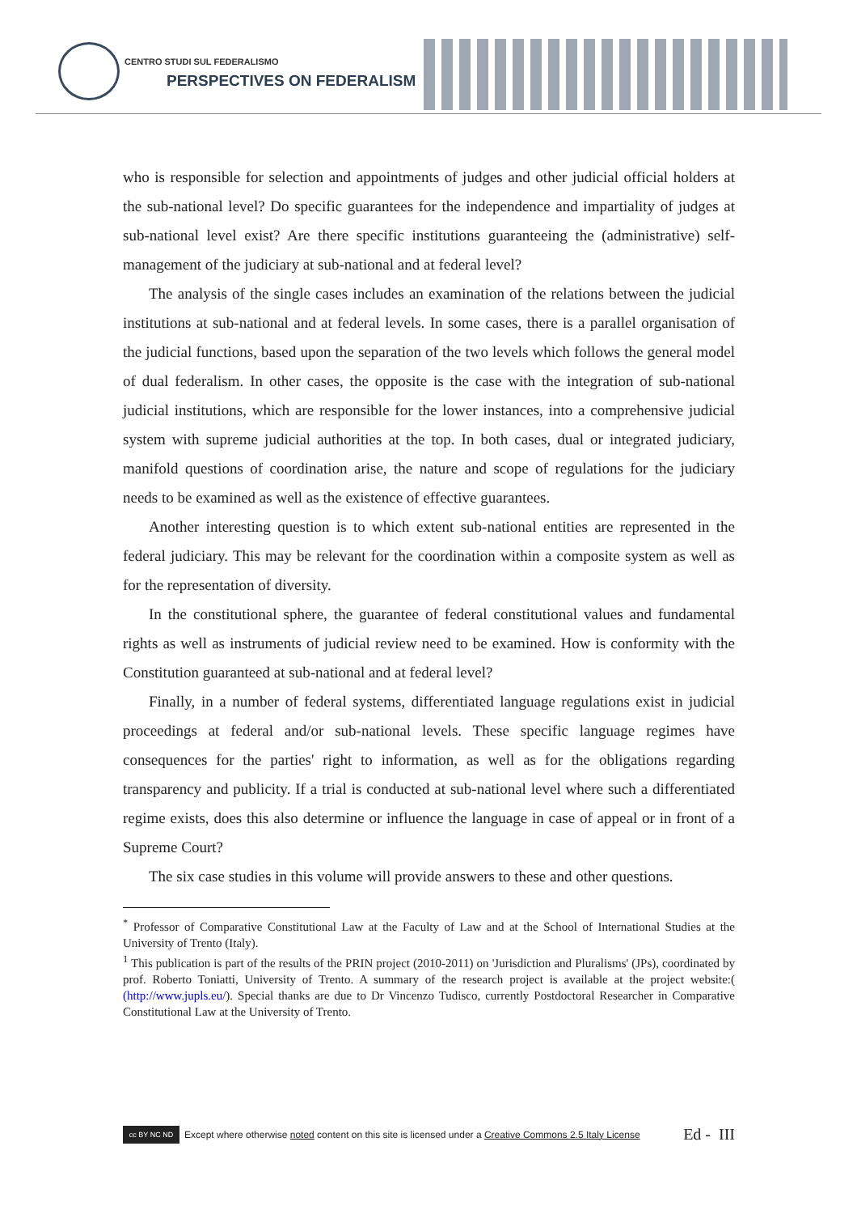CENTRO STUDI SUL FEDERALISMO
PERSPECTIVES ON FEDERALISM
who is responsible for selection and appointments of judges and other judicial official holders at the sub-national level? Do specific guarantees for the independence and impartiality of judges at sub-national level exist? Are there specific institutions guaranteeing the (administrative) self-management of the judiciary at sub-national and at federal level?
The analysis of the single cases includes an examination of the relations between the judicial institutions at sub-national and at federal levels. In some cases, there is a parallel organisation of the judicial functions, based upon the separation of the two levels which follows the general model of dual federalism. In other cases, the opposite is the case with the integration of sub-national judicial institutions, which are responsible for the lower instances, into a comprehensive judicial system with supreme judicial authorities at the top. In both cases, dual or integrated judiciary, manifold questions of coordination arise, the nature and scope of regulations for the judiciary needs to be examined as well as the existence of effective guarantees.
Another interesting question is to which extent sub-national entities are represented in the federal judiciary. This may be relevant for the coordination within a composite system as well as for the representation of diversity.
In the constitutional sphere, the guarantee of federal constitutional values and fundamental rights as well as instruments of judicial review need to be examined. How is conformity with the Constitution guaranteed at sub-national and at federal level?
Finally, in a number of federal systems, differentiated language regulations exist in judicial proceedings at federal and/or sub-national levels. These specific language regimes have consequences for the parties' right to information, as well as for the obligations regarding transparency and publicity. If a trial is conducted at sub-national level where such a differentiated regime exists, does this also determine or influence the language in case of appeal or in front of a Supreme Court?
The six case studies in this volume will provide answers to these and other questions.
<sup>*</sup> Professor of Comparative Constitutional Law at the Faculty of Law and at the School of International Studies at the University of Trento (Italy).
<sup>1</sup> This publication is part of the results of the PRIN project (2010-2011) on 'Jurisdiction and Pluralisms' (JPs), coordinated by prof. Roberto Toniatti, University of Trento. A summary of the research project is available at the project website:( (http://www.jupls.eu/). Special thanks are due to Dr Vincenzo Tudisco, currently Postdoctoral Researcher in Comparative Constitutional Law at the University of Trento.
cc BY NC ND
Except where otherwise noted content on this site is licensed under a Creative Commons 2.5 Italy License Ed - III